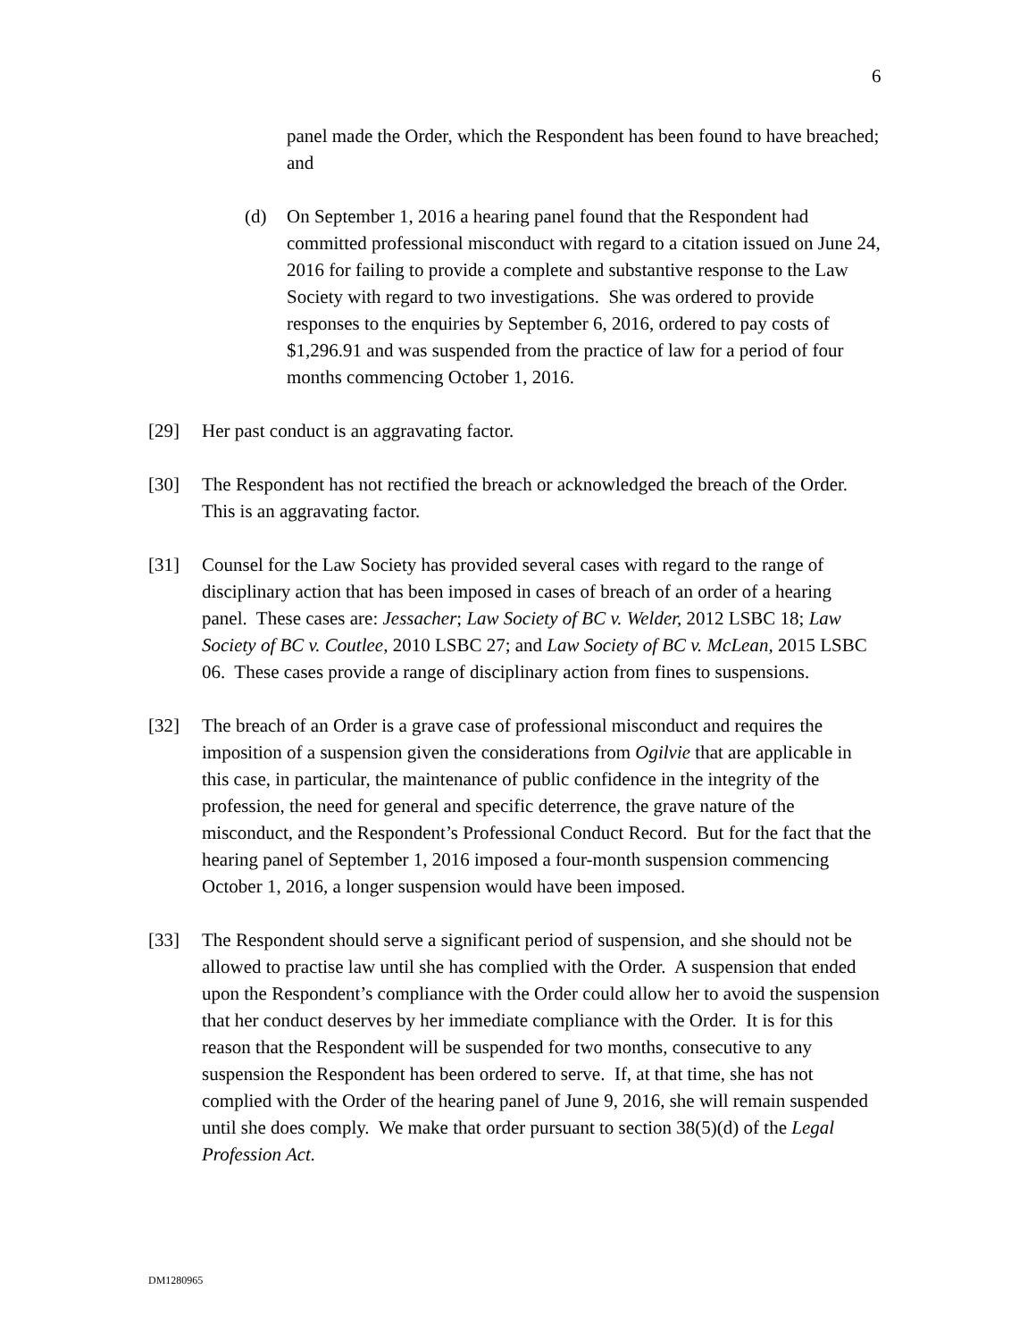6
panel made the Order, which the Respondent has been found to have breached; and
(d) On September 1, 2016 a hearing panel found that the Respondent had committed professional misconduct with regard to a citation issued on June 24, 2016 for failing to provide a complete and substantive response to the Law Society with regard to two investigations. She was ordered to provide responses to the enquiries by September 6, 2016, ordered to pay costs of $1,296.91 and was suspended from the practice of law for a period of four months commencing October 1, 2016.
[29] Her past conduct is an aggravating factor.
[30] The Respondent has not rectified the breach or acknowledged the breach of the Order. This is an aggravating factor.
[31] Counsel for the Law Society has provided several cases with regard to the range of disciplinary action that has been imposed in cases of breach of an order of a hearing panel. These cases are: Jessacher; Law Society of BC v. Welder, 2012 LSBC 18; Law Society of BC v. Coutlee, 2010 LSBC 27; and Law Society of BC v. McLean, 2015 LSBC 06. These cases provide a range of disciplinary action from fines to suspensions.
[32] The breach of an Order is a grave case of professional misconduct and requires the imposition of a suspension given the considerations from Ogilvie that are applicable in this case, in particular, the maintenance of public confidence in the integrity of the profession, the need for general and specific deterrence, the grave nature of the misconduct, and the Respondent’s Professional Conduct Record. But for the fact that the hearing panel of September 1, 2016 imposed a four-month suspension commencing October 1, 2016, a longer suspension would have been imposed.
[33] The Respondent should serve a significant period of suspension, and she should not be allowed to practise law until she has complied with the Order. A suspension that ended upon the Respondent’s compliance with the Order could allow her to avoid the suspension that her conduct deserves by her immediate compliance with the Order. It is for this reason that the Respondent will be suspended for two months, consecutive to any suspension the Respondent has been ordered to serve. If, at that time, she has not complied with the Order of the hearing panel of June 9, 2016, she will remain suspended until she does comply. We make that order pursuant to section 38(5)(d) of the Legal Profession Act.
DM1280965